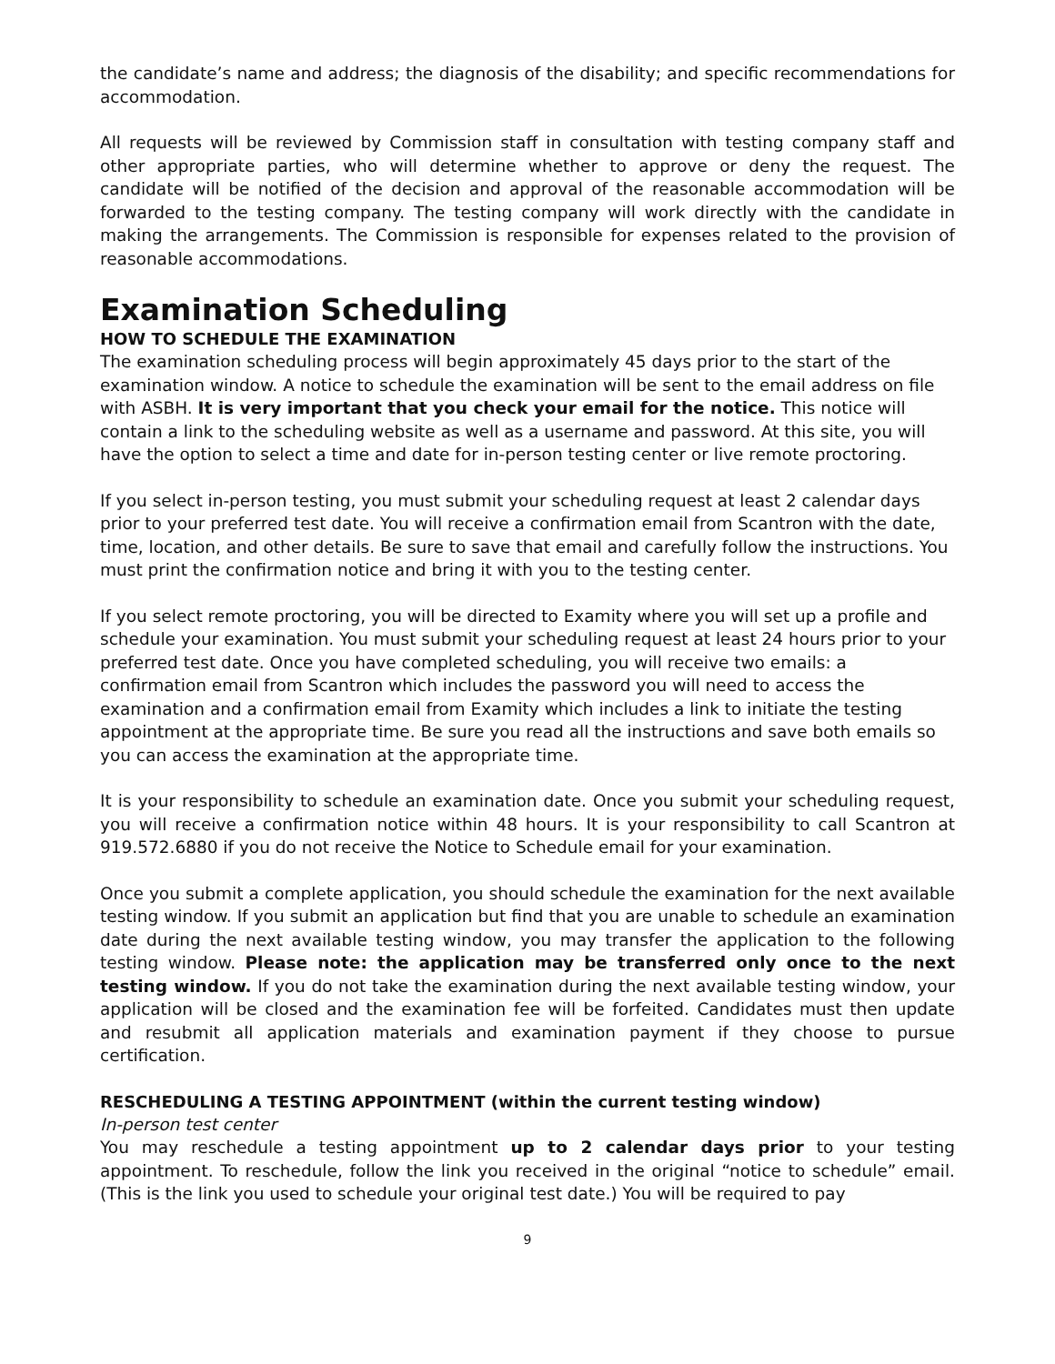the candidate’s name and address; the diagnosis of the disability; and specific recommendations for accommodation.
All requests will be reviewed by Commission staff in consultation with testing company staff and other appropriate parties, who will determine whether to approve or deny the request. The candidate will be notified of the decision and approval of the reasonable accommodation will be forwarded to the testing company. The testing company will work directly with the candidate in making the arrangements. The Commission is responsible for expenses related to the provision of reasonable accommodations.
Examination Scheduling
HOW TO SCHEDULE THE EXAMINATION
The examination scheduling process will begin approximately 45 days prior to the start of the examination window. A notice to schedule the examination will be sent to the email address on file with ASBH. It is very important that you check your email for the notice. This notice will contain a link to the scheduling website as well as a username and password. At this site, you will have the option to select a time and date for in-person testing center or live remote proctoring.
If you select in-person testing, you must submit your scheduling request at least 2 calendar days prior to your preferred test date. You will receive a confirmation email from Scantron with the date, time, location, and other details. Be sure to save that email and carefully follow the instructions. You must print the confirmation notice and bring it with you to the testing center.
If you select remote proctoring, you will be directed to Examity where you will set up a profile and schedule your examination. You must submit your scheduling request at least 24 hours prior to your preferred test date. Once you have completed scheduling, you will receive two emails: a confirmation email from Scantron which includes the password you will need to access the examination and a confirmation email from Examity which includes a link to initiate the testing appointment at the appropriate time. Be sure you read all the instructions and save both emails so you can access the examination at the appropriate time.
It is your responsibility to schedule an examination date. Once you submit your scheduling request, you will receive a confirmation notice within 48 hours. It is your responsibility to call Scantron at 919.572.6880 if you do not receive the Notice to Schedule email for your examination.
Once you submit a complete application, you should schedule the examination for the next available testing window. If you submit an application but find that you are unable to schedule an examination date during the next available testing window, you may transfer the application to the following testing window. Please note: the application may be transferred only once to the next testing window. If you do not take the examination during the next available testing window, your application will be closed and the examination fee will be forfeited. Candidates must then update and resubmit all application materials and examination payment if they choose to pursue certification.
RESCHEDULING A TESTING APPOINTMENT (within the current testing window)
In-person test center
You may reschedule a testing appointment up to 2 calendar days prior to your testing appointment. To reschedule, follow the link you received in the original “notice to schedule” email. (This is the link you used to schedule your original test date.) You will be required to pay
9